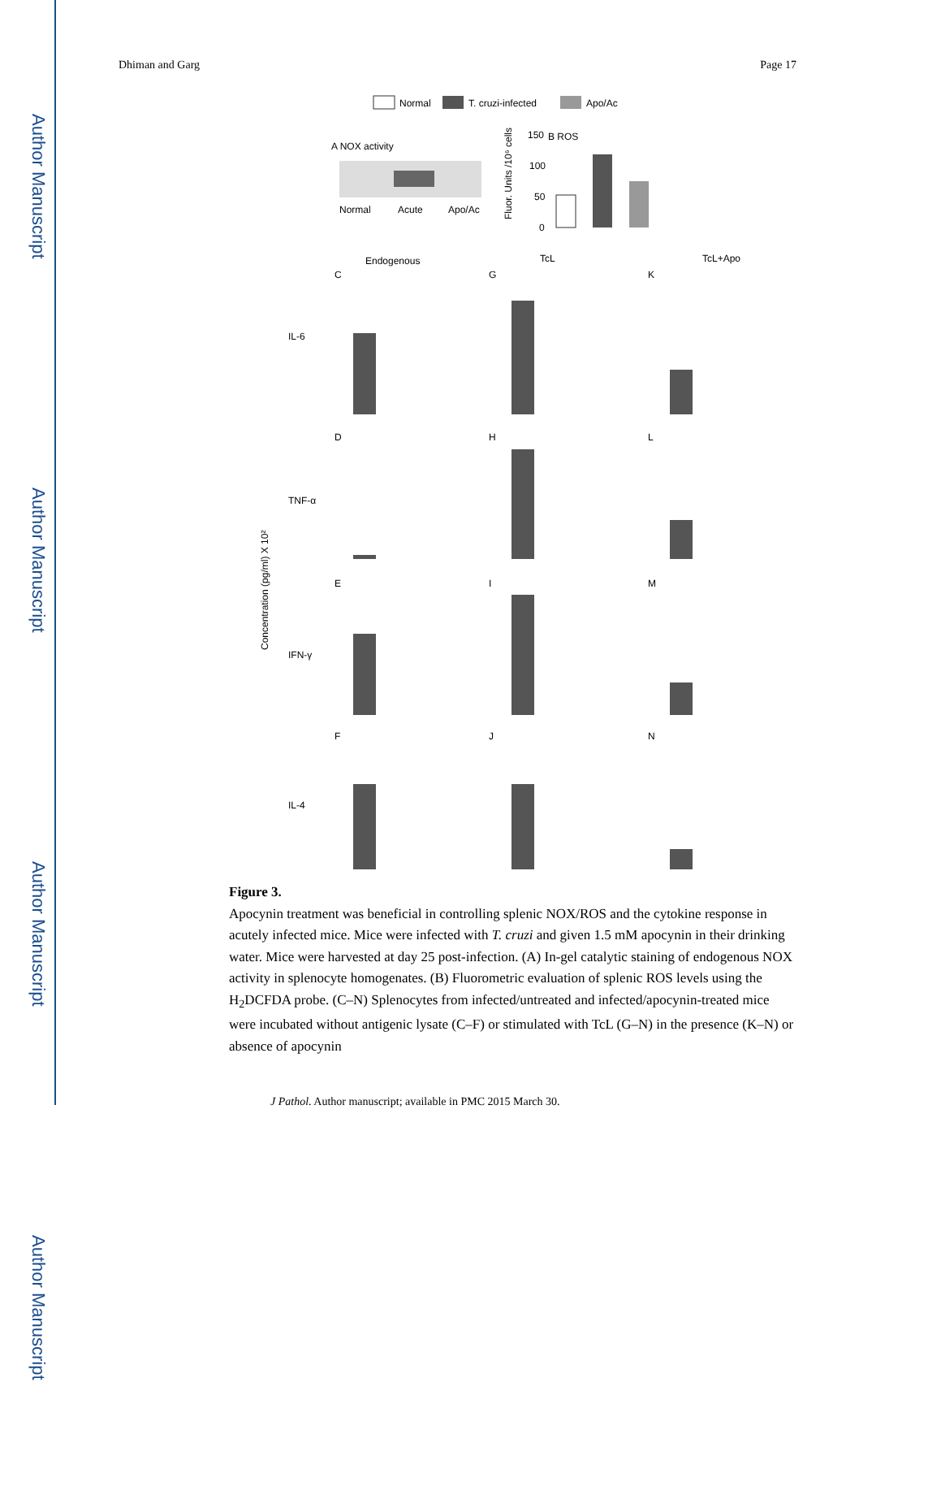Author Manuscript
Author Manuscript
Author Manuscript
Author Manuscript
Dhiman and Garg Page 17
Normal
T. cruzi-infected
Apo/Ac
A NOX activity
Normal
Acute
Apo/Ac
B ROS
150
100
50
0
Fluor. Units /10⁶ cells
Endogenous
TcL
TcL+Apo
IL-6
TNF-α
IFN-γ
IL-4
Concentration (pg/ml) X 10²
C
G
K
D
H
L
E
I
M
F
J
N
Figure 3.
Apocynin treatment was beneficial in controlling splenic NOX/ROS and the cytokine response in acutely infected mice. Mice were infected with T. cruzi and given 1.5 mM apocynin in their drinking water. Mice were harvested at day 25 post-infection. (A) In-gel catalytic staining of endogenous NOX activity in splenocyte homogenates. (B) Fluorometric evaluation of splenic ROS levels using the H<sub>2</sub>DCFDA probe. (C–N) Splenocytes from infected/untreated and infected/apocynin-treated mice were incubated without antigenic lysate (C–F) or stimulated with TcL (G–N) in the presence (K–N) or absence of apocynin
J Pathol. Author manuscript; available in PMC 2015 March 30.